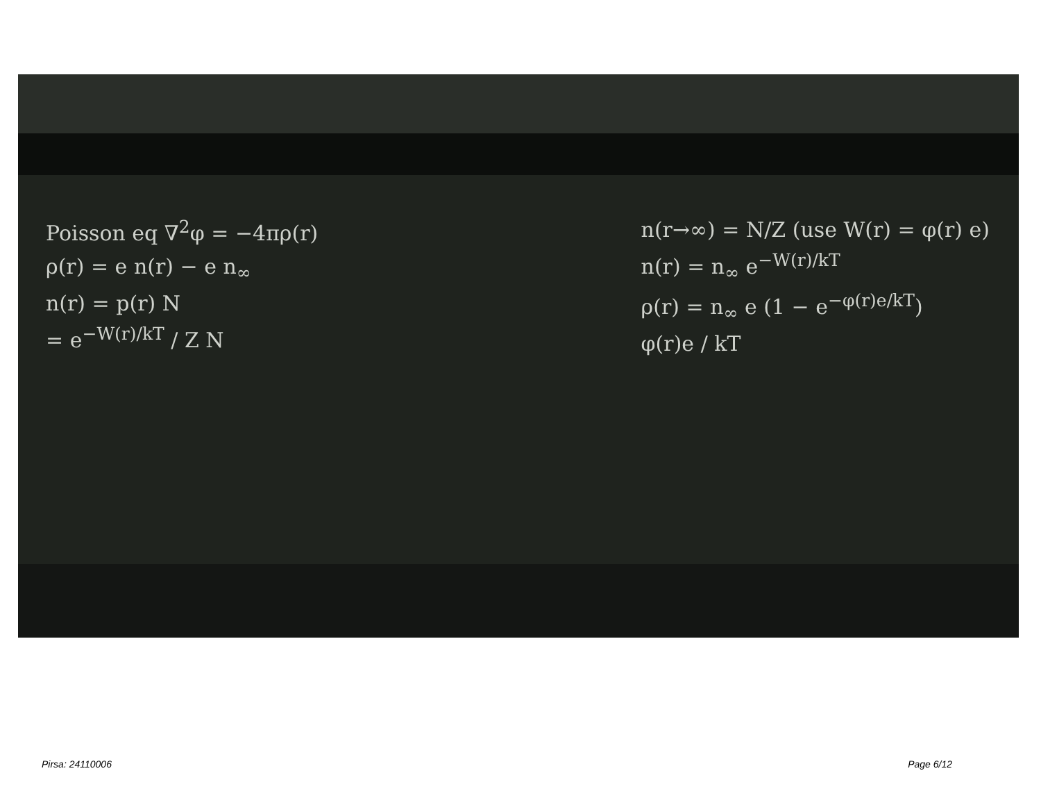Poisson eq ∇<sup>2</sup>φ = −4πρ(r)
ρ(r) = e n(r) − e n<sub>∞</sub>
n(r) = p(r) N
= e<sup>−W(r)/kT</sup> / Z N
n(r→∞) = N/Z (use W(r) = φ(r) e)
n(r) = n<sub>∞</sub> e<sup>−W(r)/kT</sup>
ρ(r) = n<sub>∞</sub> e (1 − e<sup>−φ(r)e/kT</sup>)
φ(r)e / kT
Pirsa: 24110006 Page 6/12